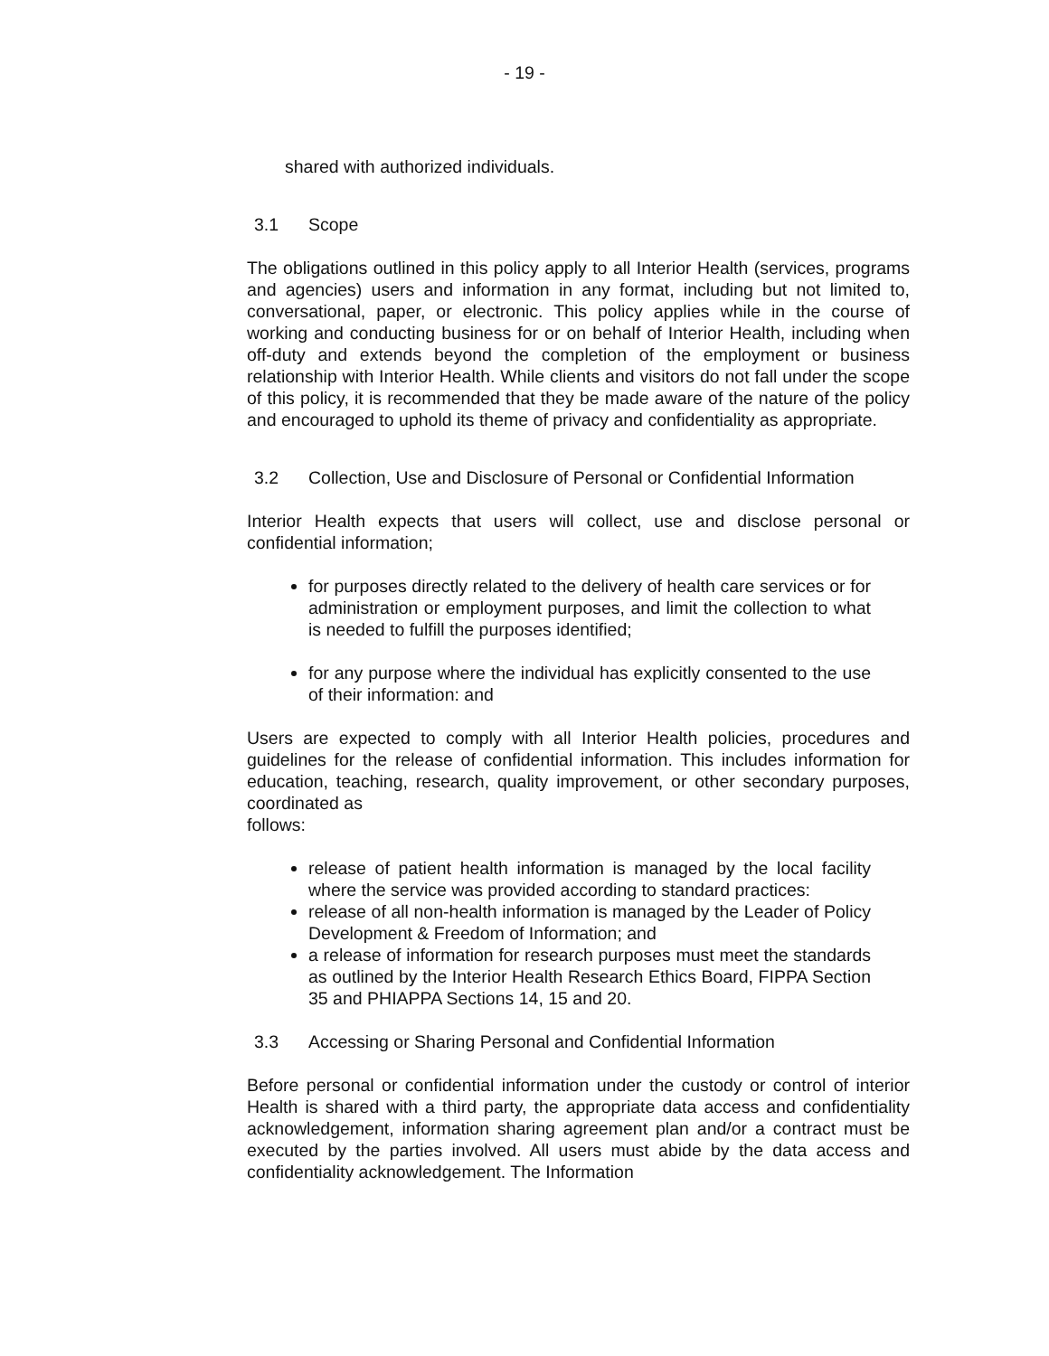- 19 -
shared with authorized individuals.
3.1 Scope
The obligations outlined in this policy apply to all Interior Health (services, programs and agencies) users and information in any format, including but not limited to, conversational, paper, or electronic. This policy applies while in the course of working and conducting business for or on behalf of Interior Health, including when off-duty and extends beyond the completion of the employment or business relationship with Interior Health. While clients and visitors do not fall under the scope of this policy, it is recommended that they be made aware of the nature of the policy and encouraged to uphold its theme of privacy and confidentiality as appropriate.
3.2 Collection, Use and Disclosure of Personal or Confidential Information
Interior Health expects that users will collect, use and disclose personal or confidential information;
for purposes directly related to the delivery of health care services or for administration or employment purposes, and limit the collection to what is needed to fulfill the purposes identified;
for any purpose where the individual has explicitly consented to the use of their information: and
Users are expected to comply with all Interior Health policies, procedures and guidelines for the release of confidential information. This includes information for education, teaching, research, quality improvement, or other secondary purposes, coordinated as
follows:
release of patient health information is managed by the local facility where the service was provided according to standard practices:
release of all non-health information is managed by the Leader of Policy Development & Freedom of Information; and
a release of information for research purposes must meet the standards as outlined by the Interior Health Research Ethics Board, FIPPA Section 35 and PHIAPPA Sections 14, 15 and 20.
3.3 Accessing or Sharing Personal and Confidential Information
Before personal or confidential information under the custody or control of interior Health is shared with a third party, the appropriate data access and confidentiality acknowledgement, information sharing agreement plan and/or a contract must be executed by the parties involved. All users must abide by the data access and confidentiality acknowledgement. The Information